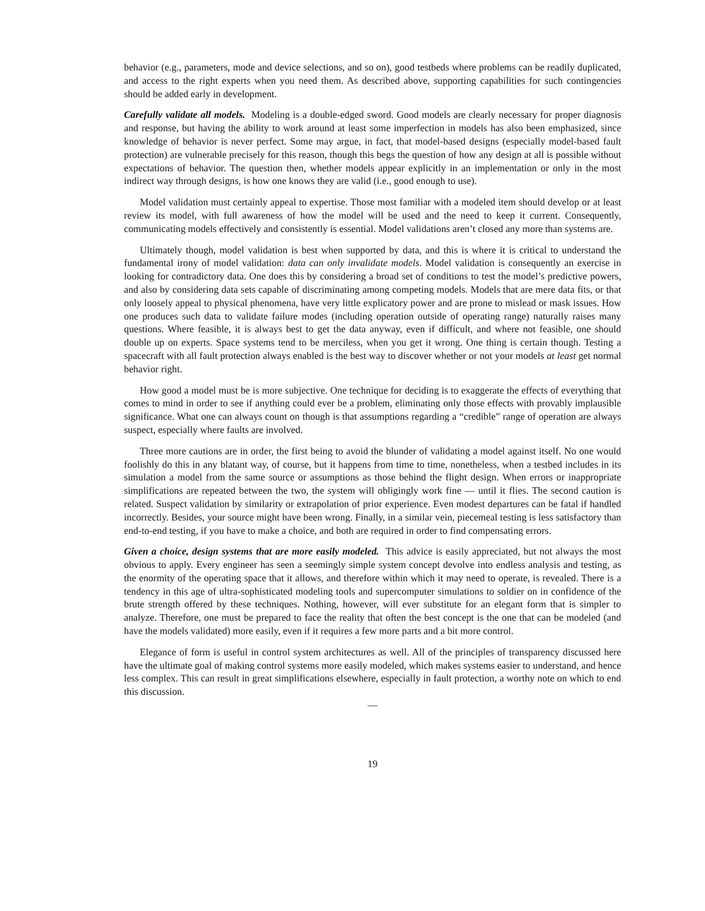behavior (e.g., parameters, mode and device selections, and so on), good testbeds where problems can be readily duplicated, and access to the right experts when you need them. As described above, supporting capabilities for such contingencies should be added early in development.
Carefully validate all models. Modeling is a double-edged sword. Good models are clearly necessary for proper diagnosis and response, but having the ability to work around at least some imperfection in models has also been emphasized, since knowledge of behavior is never perfect. Some may argue, in fact, that model-based designs (especially model-based fault protection) are vulnerable precisely for this reason, though this begs the question of how any design at all is possible without expectations of behavior. The question then, whether models appear explicitly in an implementation or only in the most indirect way through designs, is how one knows they are valid (i.e., good enough to use).
Model validation must certainly appeal to expertise. Those most familiar with a modeled item should develop or at least review its model, with full awareness of how the model will be used and the need to keep it current. Consequently, communicating models effectively and consistently is essential. Model validations aren’t closed any more than systems are.
Ultimately though, model validation is best when supported by data, and this is where it is critical to understand the fundamental irony of model validation: data can only invalidate models. Model validation is consequently an exercise in looking for contradictory data. One does this by considering a broad set of conditions to test the model’s predictive powers, and also by considering data sets capable of discriminating among competing models. Models that are mere data fits, or that only loosely appeal to physical phenomena, have very little explicatory power and are prone to mislead or mask issues. How one produces such data to validate failure modes (including operation outside of operating range) naturally raises many questions. Where feasible, it is always best to get the data anyway, even if difficult, and where not feasible, one should double up on experts. Space systems tend to be merciless, when you get it wrong. One thing is certain though. Testing a spacecraft with all fault protection always enabled is the best way to discover whether or not your models at least get normal behavior right.
How good a model must be is more subjective. One technique for deciding is to exaggerate the effects of everything that comes to mind in order to see if anything could ever be a problem, eliminating only those effects with provably implausible significance. What one can always count on though is that assumptions regarding a “credible” range of operation are always suspect, especially where faults are involved.
Three more cautions are in order, the first being to avoid the blunder of validating a model against itself. No one would foolishly do this in any blatant way, of course, but it happens from time to time, nonetheless, when a testbed includes in its simulation a model from the same source or assumptions as those behind the flight design. When errors or inappropriate simplifications are repeated between the two, the system will obligingly work fine — until it flies. The second caution is related. Suspect validation by similarity or extrapolation of prior experience. Even modest departures can be fatal if handled incorrectly. Besides, your source might have been wrong. Finally, in a similar vein, piecemeal testing is less satisfactory than end-to-end testing, if you have to make a choice, and both are required in order to find compensating errors.
Given a choice, design systems that are more easily modeled. This advice is easily appreciated, but not always the most obvious to apply. Every engineer has seen a seemingly simple system concept devolve into endless analysis and testing, as the enormity of the operating space that it allows, and therefore within which it may need to operate, is revealed. There is a tendency in this age of ultra-sophisticated modeling tools and supercomputer simulations to soldier on in confidence of the brute strength offered by these techniques. Nothing, however, will ever substitute for an elegant form that is simpler to analyze. Therefore, one must be prepared to face the reality that often the best concept is the one that can be modeled (and have the models validated) more easily, even if it requires a few more parts and a bit more control.
Elegance of form is useful in control system architectures as well. All of the principles of transparency discussed here have the ultimate goal of making control systems more easily modeled, which makes systems easier to understand, and hence less complex. This can result in great simplifications elsewhere, especially in fault protection, a worthy note on which to end this discussion.
—
19